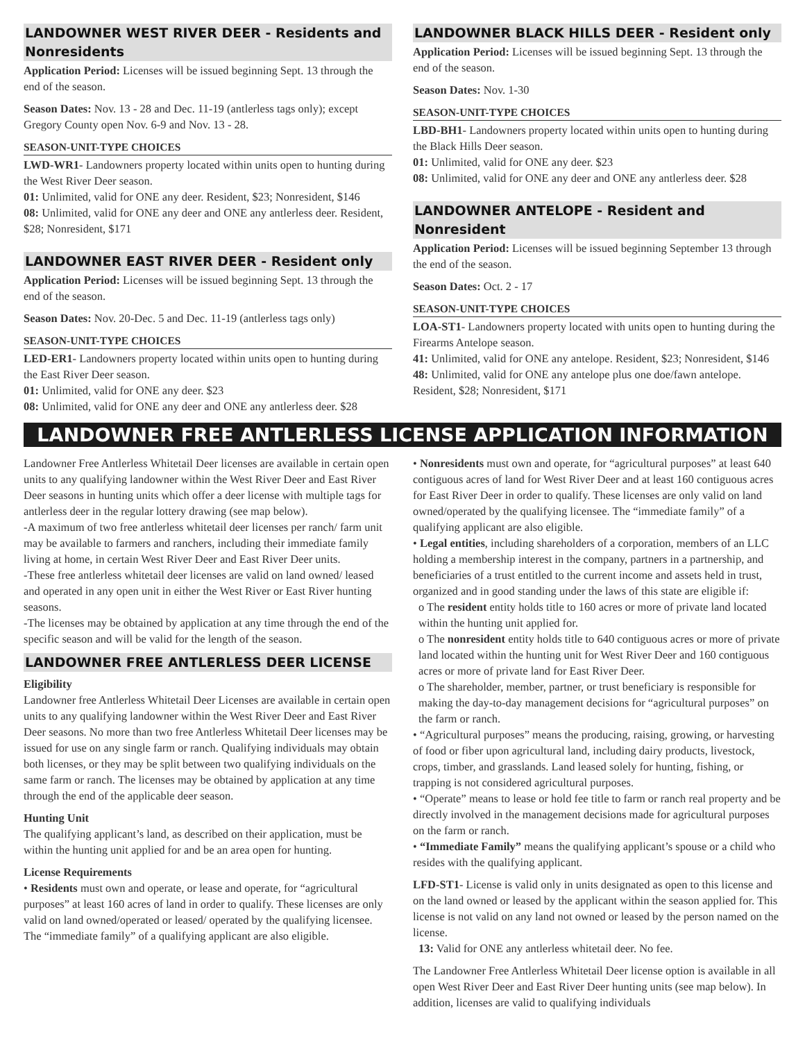LANDOWNER WEST RIVER DEER - Residents and Nonresidents
Application Period: Licenses will be issued beginning Sept. 13 through the end of the season.
Season Dates: Nov. 13 - 28 and Dec. 11-19 (antlerless tags only); except Gregory County open Nov. 6-9 and Nov. 13 - 28.
SEASON-UNIT-TYPE CHOICES
LWD-WR1- Landowners property located within units open to hunting during the West River Deer season.
01: Unlimited, valid for ONE any deer. Resident, $23; Nonresident, $146
08: Unlimited, valid for ONE any deer and ONE any antlerless deer. Resident, $28; Nonresident, $171
LANDOWNER EAST RIVER DEER - Resident only
Application Period: Licenses will be issued beginning Sept. 13 through the end of the season.
Season Dates: Nov. 20-Dec. 5 and Dec. 11-19 (antlerless tags only)
SEASON-UNIT-TYPE CHOICES
LED-ER1- Landowners property located within units open to hunting during the East River Deer season.
01: Unlimited, valid for ONE any deer. $23
08: Unlimited, valid for ONE any deer and ONE any antlerless deer. $28
LANDOWNER BLACK HILLS DEER - Resident only
Application Period: Licenses will be issued beginning Sept. 13 through the end of the season.
Season Dates: Nov. 1-30
SEASON-UNIT-TYPE CHOICES
LBD-BH1- Landowners property located within units open to hunting during the Black Hills Deer season.
01: Unlimited, valid for ONE any deer. $23
08: Unlimited, valid for ONE any deer and ONE any antlerless deer. $28
LANDOWNER ANTELOPE - Resident and Nonresident
Application Period: Licenses will be issued beginning September 13 through the end of the season.
Season Dates: Oct. 2 - 17
SEASON-UNIT-TYPE CHOICES
LOA-ST1- Landowners property located with units open to hunting during the Firearms Antelope season.
41: Unlimited, valid for ONE any antelope. Resident, $23; Nonresident, $146
48: Unlimited, valid for ONE any antelope plus one doe/fawn antelope. Resident, $28; Nonresident, $171
LANDOWNER FREE ANTLERLESS LICENSE APPLICATION INFORMATION
Landowner Free Antlerless Whitetail Deer licenses are available in certain open units to any qualifying landowner within the West River Deer and East River Deer seasons in hunting units which offer a deer license with multiple tags for antlerless deer in the regular lottery drawing (see map below).
-A maximum of two free antlerless whitetail deer licenses per ranch/ farm unit may be available to farmers and ranchers, including their immediate family living at home, in certain West River Deer and East River Deer units.
-These free antlerless whitetail deer licenses are valid on land owned/ leased and operated in any open unit in either the West River or East River hunting seasons.
-The licenses may be obtained by application at any time through the end of the specific season and will be valid for the length of the season.
LANDOWNER FREE ANTLERLESS DEER LICENSE
Eligibility
Landowner free Antlerless Whitetail Deer Licenses are available in certain open units to any qualifying landowner within the West River Deer and East River Deer seasons. No more than two free Antlerless Whitetail Deer licenses may be issued for use on any single farm or ranch. Qualifying individuals may obtain both licenses, or they may be split between two qualifying individuals on the same farm or ranch. The licenses may be obtained by application at any time through the end of the applicable deer season.
Hunting Unit
The qualifying applicant’s land, as described on their application, must be within the hunting unit applied for and be an area open for hunting.
License Requirements
• Residents must own and operate, or lease and operate, for “agricultural purposes” at least 160 acres of land in order to qualify. These licenses are only valid on land owned/operated or leased/ operated by the qualifying licensee. The “immediate family” of a qualifying applicant are also eligible.
• Nonresidents must own and operate, for “agricultural purposes” at least 640 contiguous acres of land for West River Deer and at least 160 contiguous acres for East River Deer in order to qualify. These licenses are only valid on land owned/operated by the qualifying licensee. The “immediate family” of a qualifying applicant are also eligible.
• Legal entities, including shareholders of a corporation, members of an LLC holding a membership interest in the company, partners in a partnership, and beneficiaries of a trust entitled to the current income and assets held in trust, organized and in good standing under the laws of this state are eligible if:
o The resident entity holds title to 160 acres or more of private land located within the hunting unit applied for.
o The nonresident entity holds title to 640 contiguous acres or more of private land located within the hunting unit for West River Deer and 160 contiguous acres or more of private land for East River Deer.
o The shareholder, member, partner, or trust beneficiary is responsible for making the day-to-day management decisions for “agricultural purposes” on the farm or ranch.
• “Agricultural purposes” means the producing, raising, growing, or harvesting of food or fiber upon agricultural land, including dairy products, livestock, crops, timber, and grasslands. Land leased solely for hunting, fishing, or trapping is not considered agricultural purposes.
• “Operate” means to lease or hold fee title to farm or ranch real property and be directly involved in the management decisions made for agricultural purposes on the farm or ranch.
• “Immediate Family” means the qualifying applicant’s spouse or a child who resides with the qualifying applicant.
LFD-ST1- License is valid only in units designated as open to this license and on the land owned or leased by the applicant within the season applied for. This license is not valid on any land not owned or leased by the person named on the license.
13: Valid for ONE any antlerless whitetail deer. No fee.
The Landowner Free Antlerless Whitetail Deer license option is available in all open West River Deer and East River Deer hunting units (see map below). In addition, licenses are valid to qualifying individuals